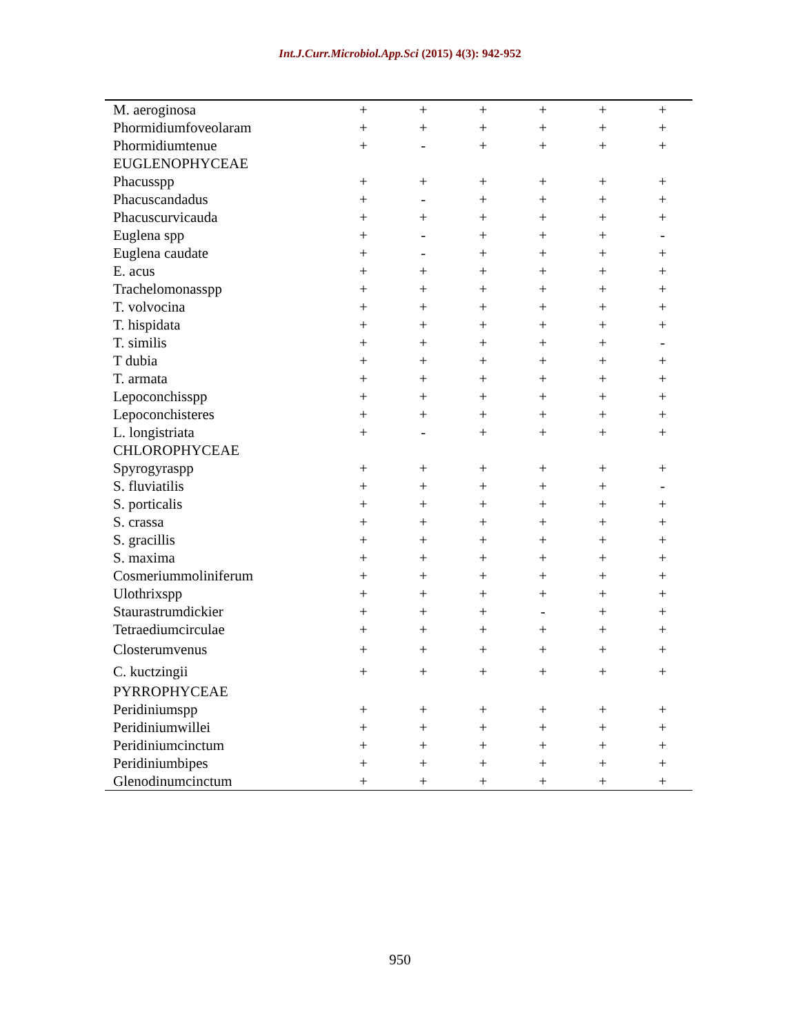Int.J.Curr.Microbiol.App.Sci (2015) 4(3): 942-952
| M. aeroginosa | + | + | + | + | + | + |
| Phormidiumfoveolaram | + | + | + | + | + | + |
| Phormidiumtenue | + | - | + | + | + | + |
| EUGLENOPHYCEAE | | | | | | |
| Phacusspp | + | + | + | + | + | + |
| Phacuscandadus | + | - | + | + | + | + |
| Phacuscurvicauda | + | + | + | + | + | + |
| Euglena spp | + | - | + | + | + | - |
| Euglena caudate | + | - | + | + | + | + |
| E. acus | + | + | + | + | + | + |
| Trachelomonasspp | + | + | + | + | + | + |
| T. volvocina | + | + | + | + | + | + |
| T. hispidata | + | + | + | + | + | + |
| T. similis | + | + | + | + | + | - |
| T dubia | + | + | + | + | + | + |
| T. armata | + | + | + | + | + | + |
| Lepoconchisspp | + | + | + | + | + | + |
| Lepoconchisteres | + | + | + | + | + | + |
| L. longistriata | + | - | + | + | + | + |
| CHLOROPHYCEAE | | | | | | |
| Spyrogyraspp | + | + | + | + | + | + |
| S. fluviatilis | + | + | + | + | + | - |
| S. porticalis | + | + | + | + | + | + |
| S. crassa | + | + | + | + | + | + |
| S. gracillis | + | + | + | + | + | + |
| S. maxima | + | + | + | + | + | + |
| Cosmeriummoliniferum | + | + | + | + | + | + |
| Ulothrixspp | + | + | + | + | + | + |
| Staurastrumdickier | + | + | + | - | + | + |
| Tetraediumcirculae | + | + | + | + | + | + |
| Closterumvenus | + | + | + | + | + | + |
| C. kuctzingii | + | + | + | + | + | + |
| PYRROPHYCEAE | | | | | | |
| Peridiniumspp | + | + | + | + | + | + |
| Peridiniumwillei | + | + | + | + | + | + |
| Peridiniumcinctum | + | + | + | + | + | + |
| Peridiniumbipes | + | + | + | + | + | + |
| Glenodinumcinctum | + | + | + | + | + | + |
950